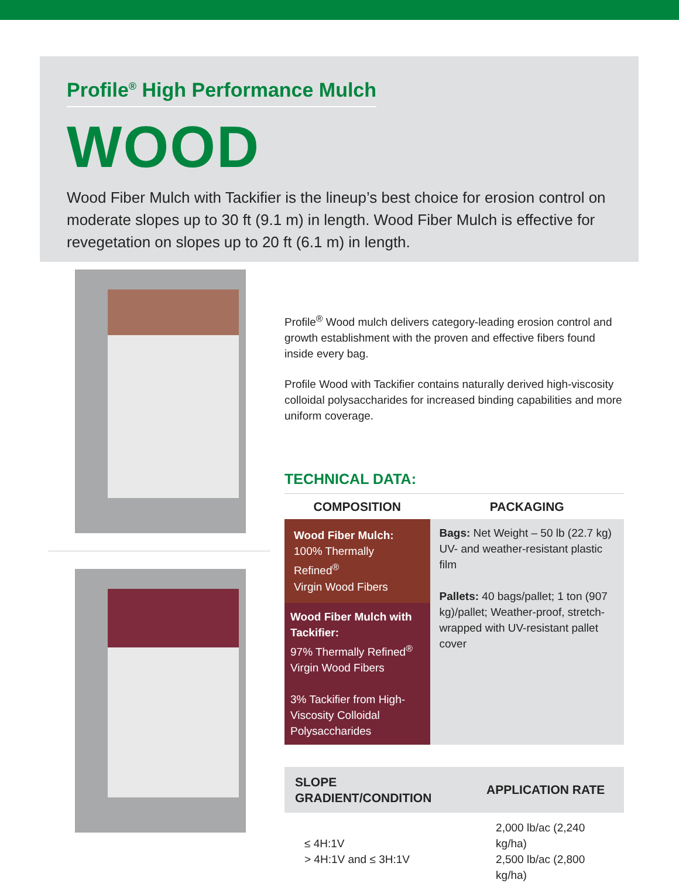Profile<sup>®</sup> High Performance Mulch
WOOD
Wood Fiber Mulch with Tackifier is the lineup’s best choice for erosion control on moderate slopes up to 30 ft (9.1 m) in length. Wood Fiber Mulch is effective for revegetation on slopes up to 20 ft (6.1 m) in length.
Profile<sup>®</sup> Wood mulch delivers category-leading erosion control and growth establishment with the proven and effective fibers found inside every bag.
Profile Wood with Tackifier contains naturally derived high-viscosity colloidal polysaccharides for increased binding capabilities and more uniform coverage.
TECHNICAL DATA:
| COMPOSITION | PACKAGING |
| --- | --- |
| Wood Fiber Mulch: 100% Thermally Refined<sup>®</sup> Virgin Wood Fibers | Bags: Net Weight – 50 lb (22.7 kg) UV- and weather-resistant plastic film Pallets: 40 bags/pallet; 1 ton (907 kg)/pallet; Weather-proof, stretch-wrapped with UV-resistant pallet cover |
| Wood Fiber Mulch with Tackifier: 97% Thermally Refined<sup>®</sup> Virgin Wood Fibers 3% Tackifier from High-Viscosity Colloidal Polysaccharides | |
| SLOPE GRADIENT/CONDITION | APPLICATION RATE |
| --- | --- |
| ≤ 4H:1V > 4H:1V and ≤ 3H:1V | 2,000 lb/ac (2,240 kg/ha) 2,500 lb/ac (2,800 kg/ha) |